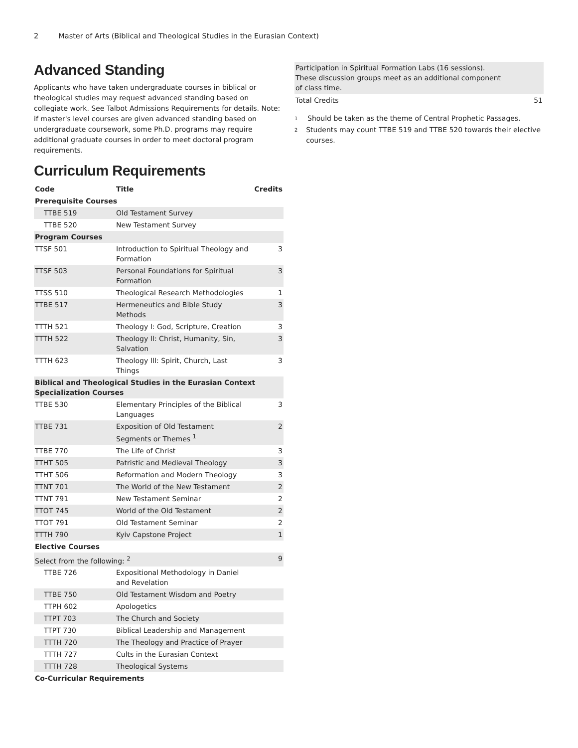2 Master of Arts (Biblical and Theological Studies in the Eurasian Context)
Advanced Standing
Applicants who have taken undergraduate courses in biblical or theological studies may request advanced standing based on collegiate work. See Talbot Admissions Requirements for details. Note: if master's level courses are given advanced standing based on undergraduate coursework, some Ph.D. programs may require additional graduate courses in order to meet doctoral program requirements.
Curriculum Requirements
| Code | Title | Credits |
| --- | --- | --- |
| Prerequisite Courses | | |
| TTBE 519 | Old Testament Survey | |
| TTBE 520 | New Testament Survey | |
| Program Courses | | |
| TTSF 501 | Introduction to Spiritual Theology and Formation | 3 |
| TTSF 503 | Personal Foundations for Spiritual Formation | 3 |
| TTSS 510 | Theological Research Methodologies | 1 |
| TTBE 517 | Hermeneutics and Bible Study Methods | 3 |
| TTTH 521 | Theology I: God, Scripture, Creation | 3 |
| TTTH 522 | Theology II: Christ, Humanity, Sin, Salvation | 3 |
| TTTH 623 | Theology III: Spirit, Church, Last Things | 3 |
| Biblical and Theological Studies in the Eurasian Context Specialization Courses | | |
| TTBE 530 | Elementary Principles of the Biblical Languages | 3 |
| TTBE 731 | Exposition of Old Testament Segments or Themes <sup>1</sup> | 2 |
| TTBE 770 | The Life of Christ | 3 |
| TTHT 505 | Patristic and Medieval Theology | 3 |
| TTHT 506 | Reformation and Modern Theology | 3 |
| TTNT 701 | The World of the New Testament | 2 |
| TTNT 791 | New Testament Seminar | 2 |
| TTOT 745 | World of the Old Testament | 2 |
| TTOT 791 | Old Testament Seminar | 2 |
| TTTH 790 | Kyiv Capstone Project | 1 |
| Elective Courses | | |
| Select from the following: <sup>2</sup> | | 9 |
| TTBE 726 | Expositional Methodology in Daniel and Revelation | |
| TTBE 750 | Old Testament Wisdom and Poetry | |
| TTPH 602 | Apologetics | |
| TTPT 703 | The Church and Society | |
| TTPT 730 | Biblical Leadership and Management | |
| TTTH 720 | The Theology and Practice of Prayer | |
| TTTH 727 | Cults in the Eurasian Context | |
| TTTH 728 | Theological Systems | |
| Co-Curricular Requirements | | |
| Participation in Spiritual Formation Labs (16 sessions). These discussion groups meet as an additional component of class time. | |
| Total Credits | 51 |
<sup>1</sup> Should be taken as the theme of Central Prophetic Passages.
<sup>2</sup> Students may count TTBE 519 and TTBE 520 towards their elective courses.